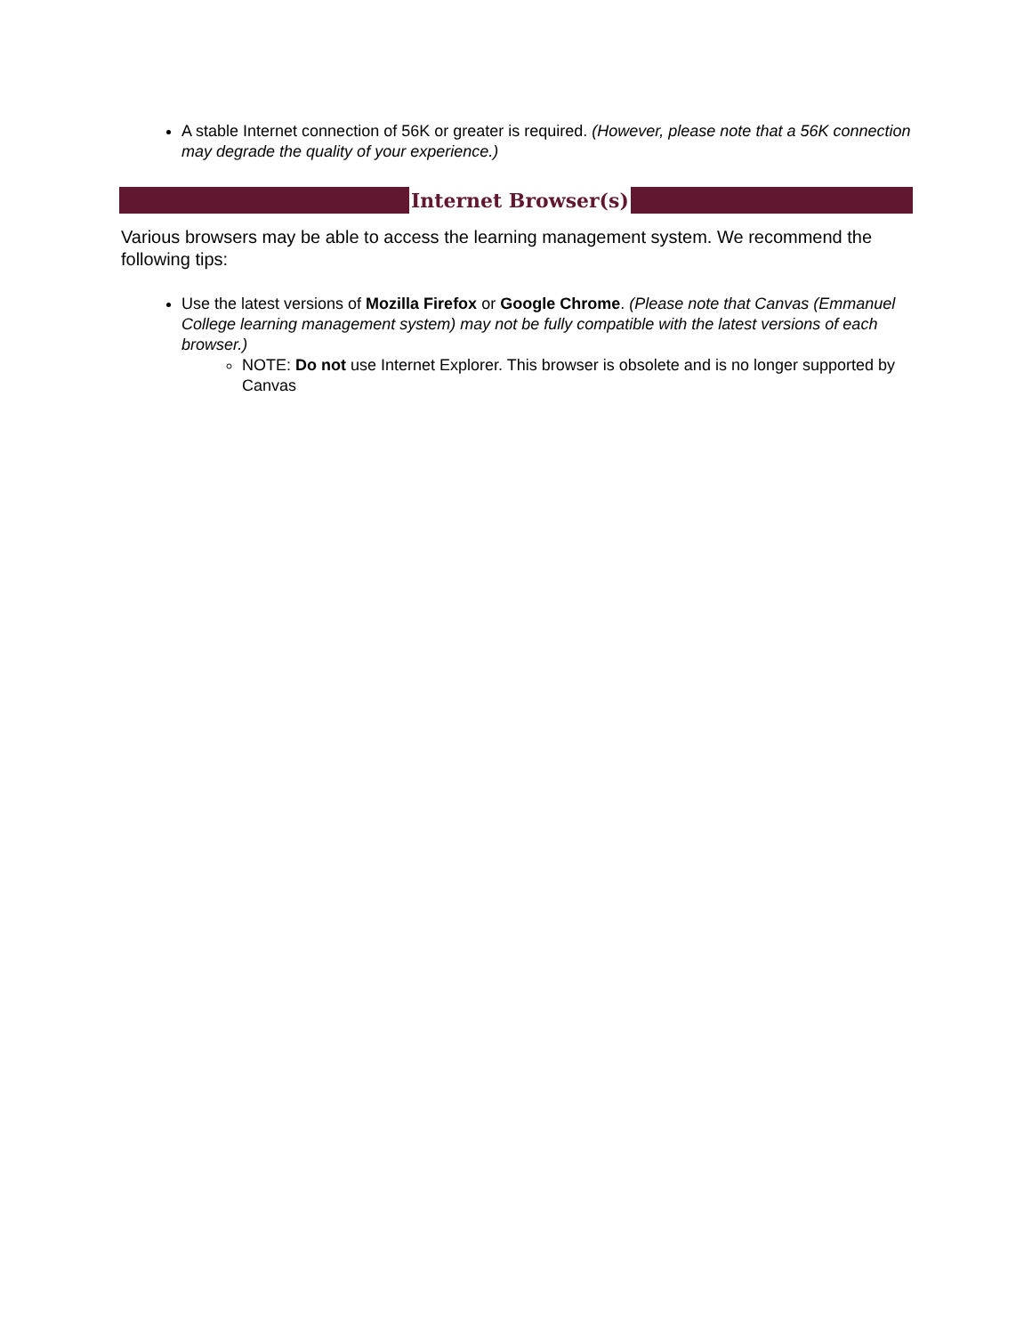A stable Internet connection of 56K or greater is required. (However, please note that a 56K connection may degrade the quality of your experience.)
Internet Browser(s)
Various browsers may be able to access the learning management system. We recommend the following tips:
Use the latest versions of Mozilla Firefox or Google Chrome. (Please note that Canvas (Emmanuel College learning management system) may not be fully compatible with the latest versions of each browser.)
NOTE: Do not use Internet Explorer. This browser is obsolete and is no longer supported by Canvas